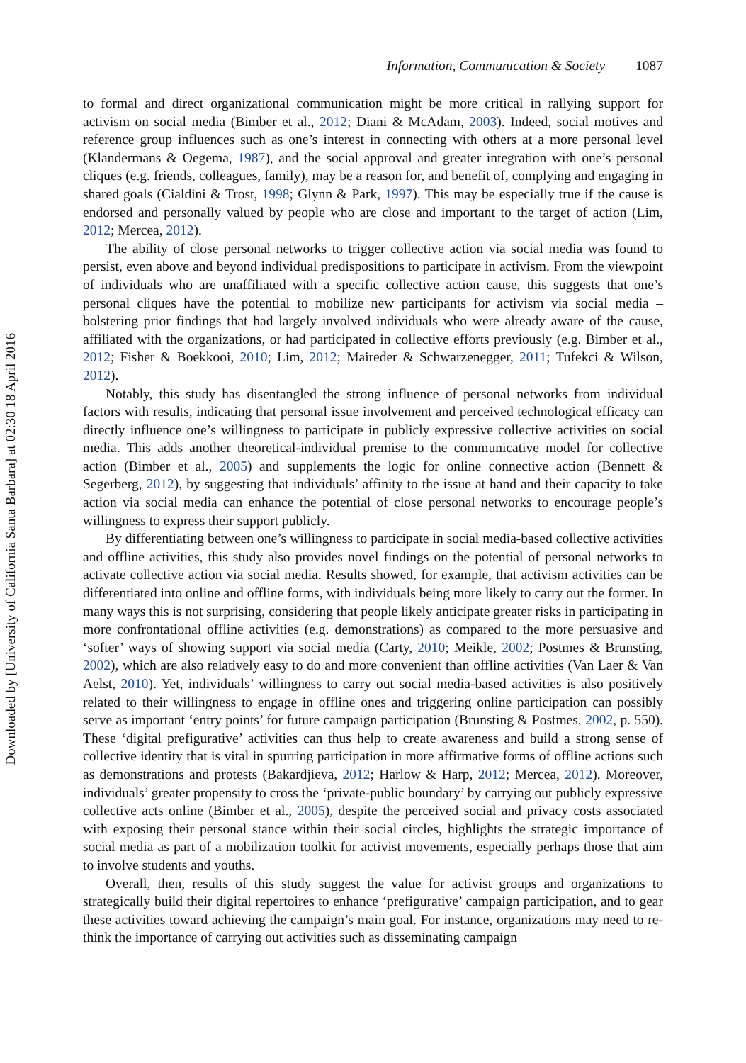Information, Communication & Society 1087
to formal and direct organizational communication might be more critical in rallying support for activism on social media (Bimber et al., 2012; Diani & McAdam, 2003). Indeed, social motives and reference group influences such as one’s interest in connecting with others at a more personal level (Klandermans & Oegema, 1987), and the social approval and greater integration with one’s personal cliques (e.g. friends, colleagues, family), may be a reason for, and benefit of, complying and engaging in shared goals (Cialdini & Trost, 1998; Glynn & Park, 1997). This may be especially true if the cause is endorsed and personally valued by people who are close and important to the target of action (Lim, 2012; Mercea, 2012).
The ability of close personal networks to trigger collective action via social media was found to persist, even above and beyond individual predispositions to participate in activism. From the viewpoint of individuals who are unaffiliated with a specific collective action cause, this suggests that one’s personal cliques have the potential to mobilize new participants for activism via social media – bolstering prior findings that had largely involved individuals who were already aware of the cause, affiliated with the organizations, or had participated in collective efforts previously (e.g. Bimber et al., 2012; Fisher & Boekkooi, 2010; Lim, 2012; Maireder & Schwarzenegger, 2011; Tufekci & Wilson, 2012).
Notably, this study has disentangled the strong influence of personal networks from individual factors with results, indicating that personal issue involvement and perceived technological efficacy can directly influence one’s willingness to participate in publicly expressive collective activities on social media. This adds another theoretical-individual premise to the communicative model for collective action (Bimber et al., 2005) and supplements the logic for online connective action (Bennett & Segerberg, 2012), by suggesting that individuals’ affinity to the issue at hand and their capacity to take action via social media can enhance the potential of close personal networks to encourage people’s willingness to express their support publicly.
By differentiating between one’s willingness to participate in social media-based collective activities and offline activities, this study also provides novel findings on the potential of personal networks to activate collective action via social media. Results showed, for example, that activism activities can be differentiated into online and offline forms, with individuals being more likely to carry out the former. In many ways this is not surprising, considering that people likely anticipate greater risks in participating in more confrontational offline activities (e.g. demonstrations) as compared to the more persuasive and ‘softer’ ways of showing support via social media (Carty, 2010; Meikle, 2002; Postmes & Brunsting, 2002), which are also relatively easy to do and more convenient than offline activities (Van Laer & Van Aelst, 2010). Yet, individuals’ willingness to carry out social media-based activities is also positively related to their willingness to engage in offline ones and triggering online participation can possibly serve as important ‘entry points’ for future campaign participation (Brunsting & Postmes, 2002, p. 550). These ‘digital prefigurative’ activities can thus help to create awareness and build a strong sense of collective identity that is vital in spurring participation in more affirmative forms of offline actions such as demonstrations and protests (Bakardjieva, 2012; Harlow & Harp, 2012; Mercea, 2012). Moreover, individuals’ greater propensity to cross the ‘private-public boundary’ by carrying out publicly expressive collective acts online (Bimber et al., 2005), despite the perceived social and privacy costs associated with exposing their personal stance within their social circles, highlights the strategic importance of social media as part of a mobilization toolkit for activist movements, especially perhaps those that aim to involve students and youths.
Overall, then, results of this study suggest the value for activist groups and organizations to strategically build their digital repertoires to enhance ‘prefigurative’ campaign participation, and to gear these activities toward achieving the campaign’s main goal. For instance, organizations may need to re-think the importance of carrying out activities such as disseminating campaign
Downloaded by [University of California Santa Barbara] at 02:30 18 April 2016